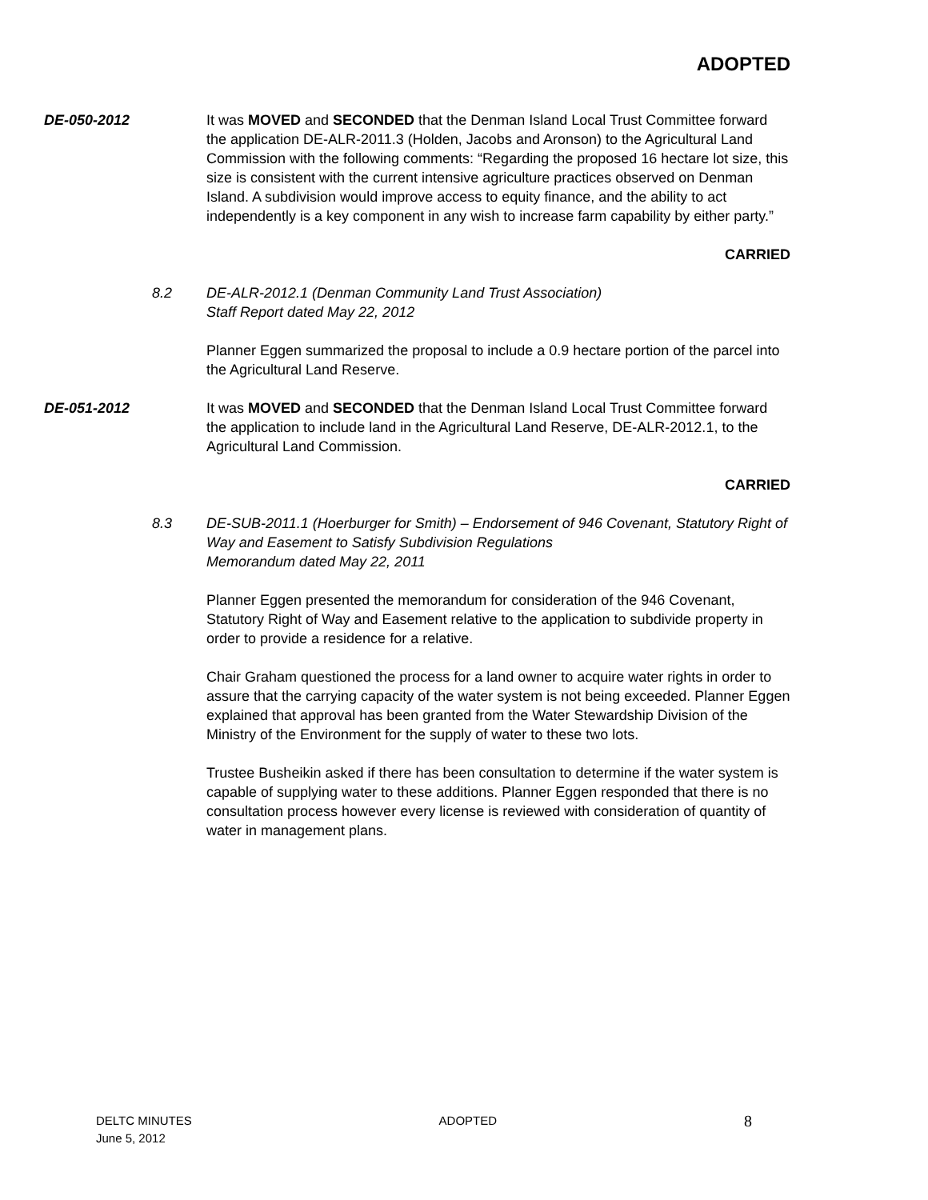ADOPTED
DE-050-2012 It was MOVED and SECONDED that the Denman Island Local Trust Committee forward the application DE-ALR-2011.3 (Holden, Jacobs and Aronson) to the Agricultural Land Commission with the following comments: “Regarding the proposed 16 hectare lot size, this size is consistent with the current intensive agriculture practices observed on Denman Island. A subdivision would improve access to equity finance, and the ability to act independently is a key component in any wish to increase farm capability by either party.”
CARRIED
8.2 DE-ALR-2012.1 (Denman Community Land Trust Association)
Staff Report dated May 22, 2012
Planner Eggen summarized the proposal to include a 0.9 hectare portion of the parcel into the Agricultural Land Reserve.
DE-051-2012 It was MOVED and SECONDED that the Denman Island Local Trust Committee forward the application to include land in the Agricultural Land Reserve, DE-ALR-2012.1, to the Agricultural Land Commission.
CARRIED
8.3 DE-SUB-2011.1 (Hoerburger for Smith) – Endorsement of 946 Covenant, Statutory Right of Way and Easement to Satisfy Subdivision Regulations
Memorandum dated May 22, 2011
Planner Eggen presented the memorandum for consideration of the 946 Covenant, Statutory Right of Way and Easement relative to the application to subdivide property in order to provide a residence for a relative.
Chair Graham questioned the process for a land owner to acquire water rights in order to assure that the carrying capacity of the water system is not being exceeded. Planner Eggen explained that approval has been granted from the Water Stewardship Division of the Ministry of the Environment for the supply of water to these two lots.
Trustee Busheikin asked if there has been consultation to determine if the water system is capable of supplying water to these additions. Planner Eggen responded that there is no consultation process however every license is reviewed with consideration of quantity of water in management plans.
DELTC MINUTES
June 5, 2012
ADOPTED
8